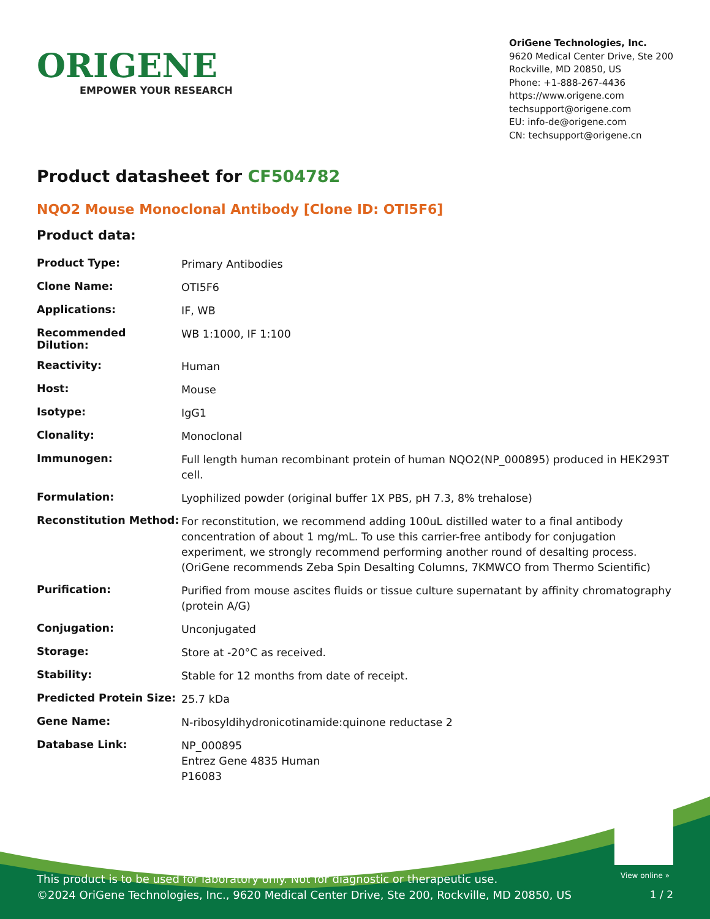ORIGENE
EMPOWER YOUR RESEARCH
OriGene Technologies, Inc.
9620 Medical Center Drive, Ste 200
Rockville, MD 20850, US
Phone: +1-888-267-4436
https://www.origene.com
techsupport@origene.com
EU: info-de@origene.com
CN: techsupport@origene.cn
Product datasheet for CF504782
NQO2 Mouse Monoclonal Antibody [Clone ID: OTI5F6]
Product data:
| Product Type: | Primary Antibodies |
| Clone Name: | OTI5F6 |
| Applications: | IF, WB |
| Recommended Dilution: | WB 1:1000, IF 1:100 |
| Reactivity: | Human |
| Host: | Mouse |
| Isotype: | IgG1 |
| Clonality: | Monoclonal |
| Immunogen: | Full length human recombinant protein of human NQO2(NP_000895) produced in HEK293T cell. |
| Formulation: | Lyophilized powder (original buffer 1X PBS, pH 7.3, 8% trehalose) |
| Reconstitution Method: | For reconstitution, we recommend adding 100uL distilled water to a final antibody concentration of about 1 mg/mL. To use this carrier-free antibody for conjugation experiment, we strongly recommend performing another round of desalting process. (OriGene recommends Zeba Spin Desalting Columns, 7KMWCO from Thermo Scientific) |
| Purification: | Purified from mouse ascites fluids or tissue culture supernatant by affinity chromatography (protein A/G) |
| Conjugation: | Unconjugated |
| Storage: | Store at -20°C as received. |
| Stability: | Stable for 12 months from date of receipt. |
| Predicted Protein Size: | 25.7 kDa |
| Gene Name: | N-ribosyldihydronicotinamide:quinone reductase 2 |
| Database Link: | NP_000895 Entrez Gene 4835 Human P16083 |
View online »
This product is to be used for laboratory only. Not for diagnostic or therapeutic use.
©2024 OriGene Technologies, Inc., 9620 Medical Center Drive, Ste 200, Rockville, MD 20850, US
1 / 2